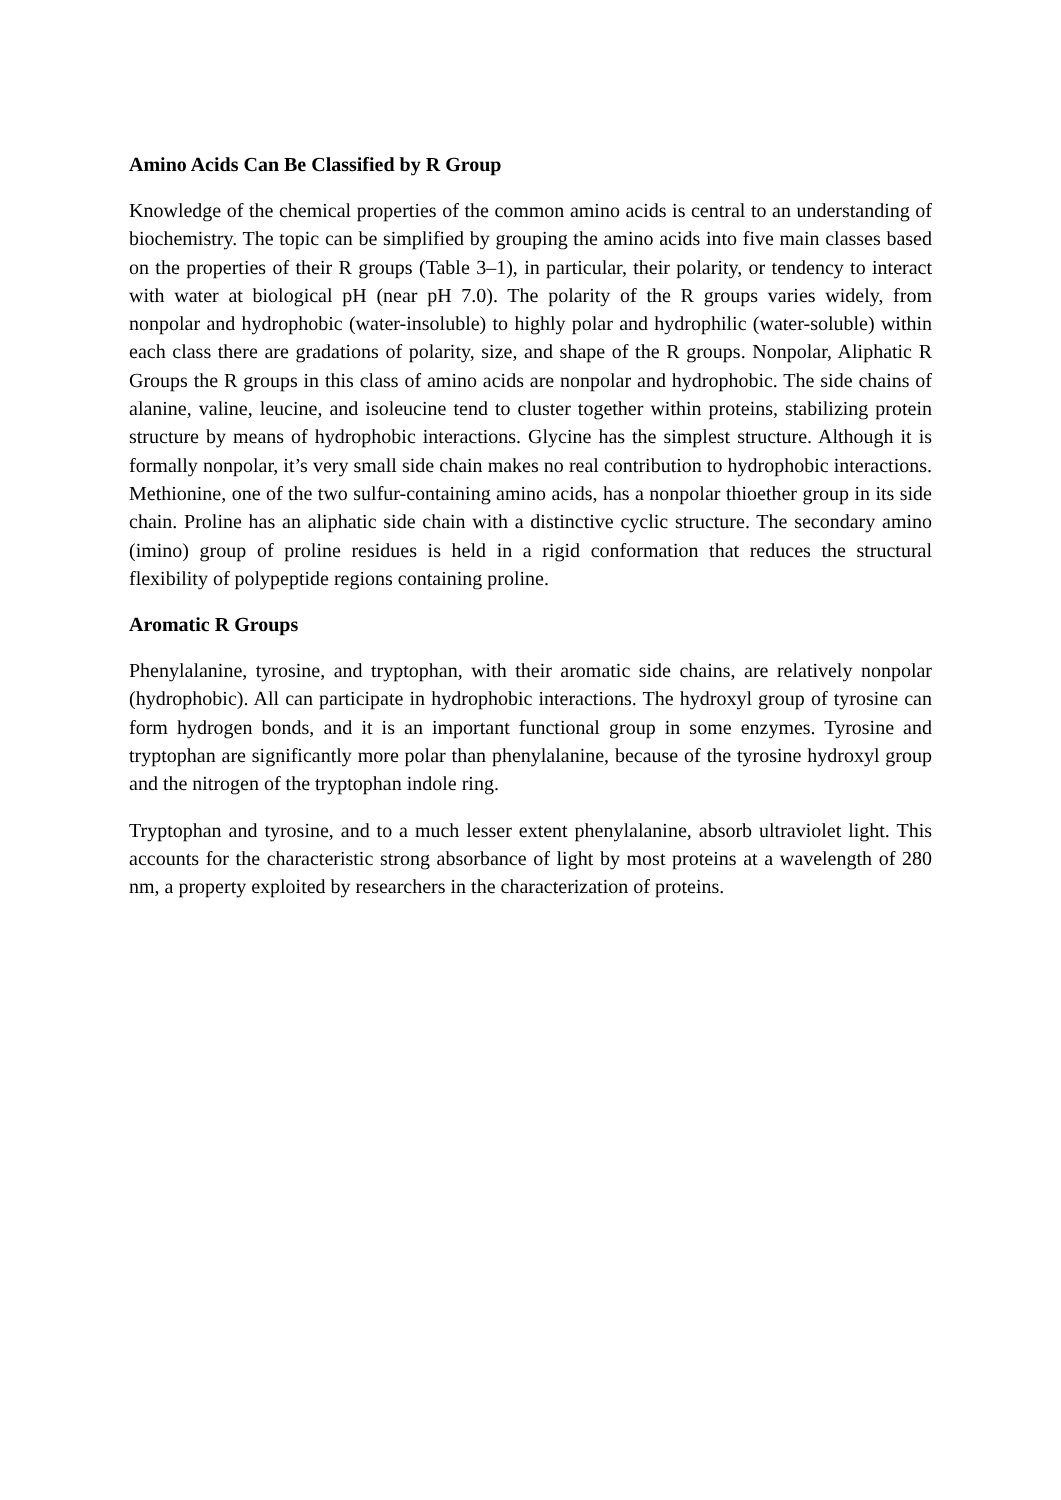Amino Acids Can Be Classified by R Group
Knowledge of the chemical properties of the common amino acids is central to an understanding of biochemistry. The topic can be simplified by grouping the amino acids into five main classes based on the properties of their R groups (Table 3–1), in particular, their polarity, or tendency to interact with water at biological pH (near pH 7.0). The polarity of the R groups varies widely, from nonpolar and hydrophobic (water-insoluble) to highly polar and hydrophilic (water-soluble) within each class there are gradations of polarity, size, and shape of the R groups. Nonpolar, Aliphatic R Groups the R groups in this class of amino acids are nonpolar and hydrophobic. The side chains of alanine, valine, leucine, and isoleucine tend to cluster together within proteins, stabilizing protein structure by means of hydrophobic interactions. Glycine has the simplest structure. Although it is formally nonpolar, it’s very small side chain makes no real contribution to hydrophobic interactions. Methionine, one of the two sulfur-containing amino acids, has a nonpolar thioether group in its side chain. Proline has an aliphatic side chain with a distinctive cyclic structure. The secondary amino (imino) group of proline residues is held in a rigid conformation that reduces the structural flexibility of polypeptide regions containing proline.
Aromatic R Groups
Phenylalanine, tyrosine, and tryptophan, with their aromatic side chains, are relatively nonpolar (hydrophobic). All can participate in hydrophobic interactions. The hydroxyl group of tyrosine can form hydrogen bonds, and it is an important functional group in some enzymes. Tyrosine and tryptophan are significantly more polar than phenylalanine, because of the tyrosine hydroxyl group and the nitrogen of the tryptophan indole ring.
Tryptophan and tyrosine, and to a much lesser extent phenylalanine, absorb ultraviolet light. This accounts for the characteristic strong absorbance of light by most proteins at a wavelength of 280 nm, a property exploited by researchers in the characterization of proteins.